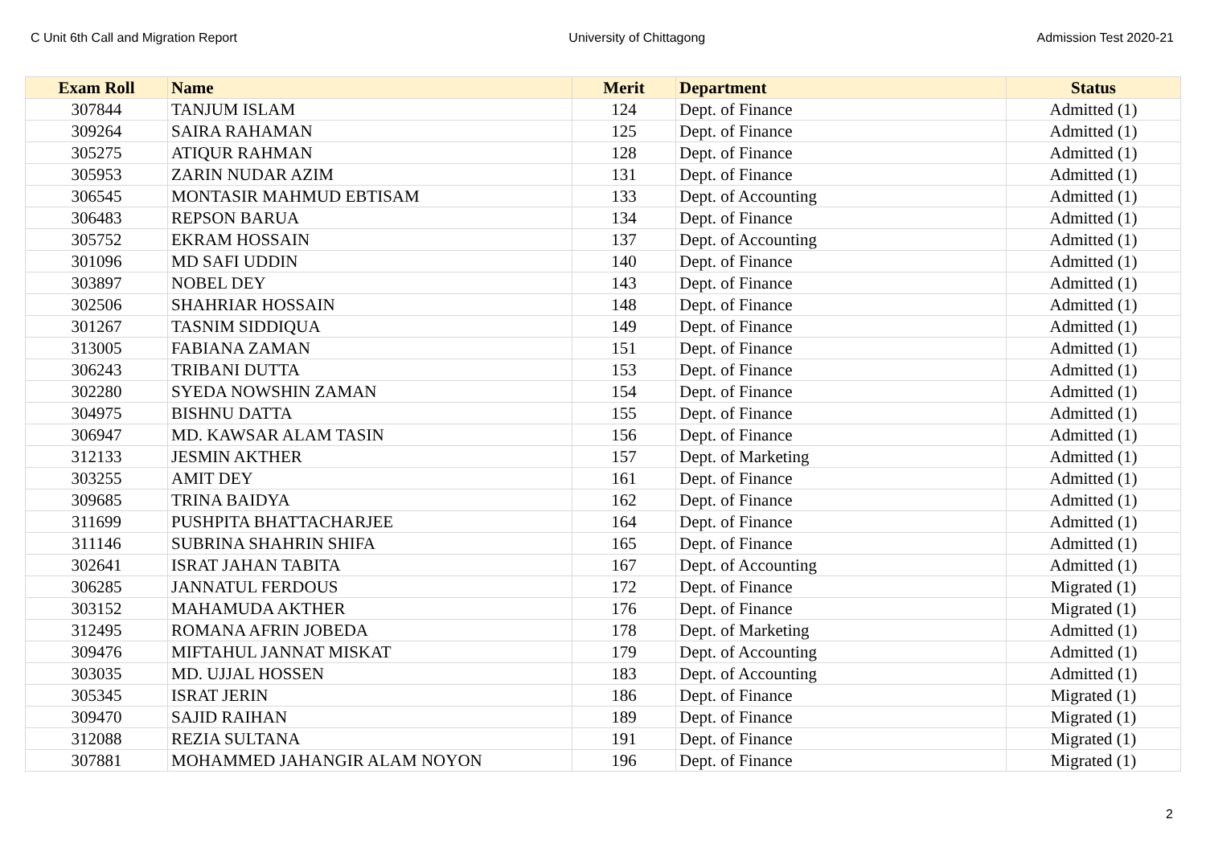C Unit 6th Call and Migration Report University of Chittagong Admission Test 2020-21
| Exam Roll | Name | Merit | Department | Status |
| --- | --- | --- | --- | --- |
| 307844 | TANJUM ISLAM | 124 | Dept. of Finance | Admitted (1) |
| 309264 | SAIRA RAHAMAN | 125 | Dept. of Finance | Admitted (1) |
| 305275 | ATIQUR RAHMAN | 128 | Dept. of Finance | Admitted (1) |
| 305953 | ZARIN NUDAR AZIM | 131 | Dept. of Finance | Admitted (1) |
| 306545 | MONTASIR MAHMUD EBTISAM | 133 | Dept. of Accounting | Admitted (1) |
| 306483 | REPSON BARUA | 134 | Dept. of Finance | Admitted (1) |
| 305752 | EKRAM HOSSAIN | 137 | Dept. of Accounting | Admitted (1) |
| 301096 | MD SAFI UDDIN | 140 | Dept. of Finance | Admitted (1) |
| 303897 | NOBEL DEY | 143 | Dept. of Finance | Admitted (1) |
| 302506 | SHAHRIAR HOSSAIN | 148 | Dept. of Finance | Admitted (1) |
| 301267 | TASNIM SIDDIQUA | 149 | Dept. of Finance | Admitted (1) |
| 313005 | FABIANA ZAMAN | 151 | Dept. of Finance | Admitted (1) |
| 306243 | TRIBANI DUTTA | 153 | Dept. of Finance | Admitted (1) |
| 302280 | SYEDA NOWSHIN ZAMAN | 154 | Dept. of Finance | Admitted (1) |
| 304975 | BISHNU DATTA | 155 | Dept. of Finance | Admitted (1) |
| 306947 | MD. KAWSAR ALAM TASIN | 156 | Dept. of Finance | Admitted (1) |
| 312133 | JESMIN AKTHER | 157 | Dept. of Marketing | Admitted (1) |
| 303255 | AMIT DEY | 161 | Dept. of Finance | Admitted (1) |
| 309685 | TRINA BAIDYA | 162 | Dept. of Finance | Admitted (1) |
| 311699 | PUSHPITA BHATTACHARJEE | 164 | Dept. of Finance | Admitted (1) |
| 311146 | SUBRINA SHAHRIN SHIFA | 165 | Dept. of Finance | Admitted (1) |
| 302641 | ISRAT JAHAN TABITA | 167 | Dept. of Accounting | Admitted (1) |
| 306285 | JANNATUL FERDOUS | 172 | Dept. of Finance | Migrated (1) |
| 303152 | MAHAMUDA AKTHER | 176 | Dept. of Finance | Migrated (1) |
| 312495 | ROMANA AFRIN JOBEDA | 178 | Dept. of Marketing | Admitted (1) |
| 309476 | MIFTAHUL JANNAT MISKAT | 179 | Dept. of Accounting | Admitted (1) |
| 303035 | MD. UJJAL HOSSEN | 183 | Dept. of Accounting | Admitted (1) |
| 305345 | ISRAT JERIN | 186 | Dept. of Finance | Migrated (1) |
| 309470 | SAJID RAIHAN | 189 | Dept. of Finance | Migrated (1) |
| 312088 | REZIA SULTANA | 191 | Dept. of Finance | Migrated (1) |
| 307881 | MOHAMMED JAHANGIR ALAM NOYON | 196 | Dept. of Finance | Migrated (1) |
2